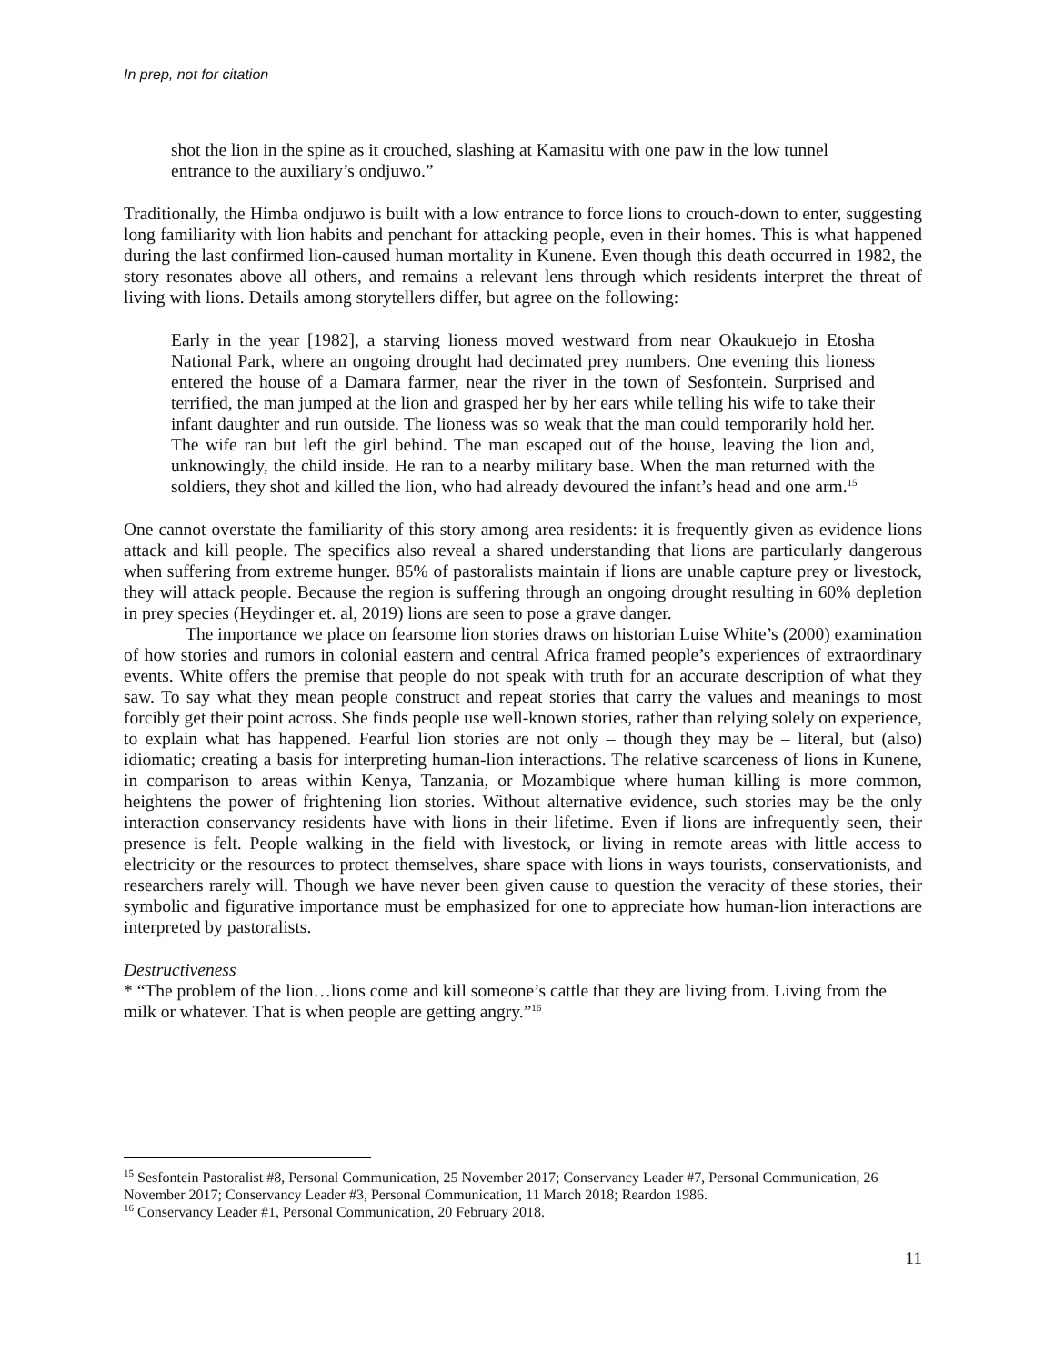In prep, not for citation
shot the lion in the spine as it crouched, slashing at Kamasitu with one paw in the low tunnel entrance to the auxiliary’s ondjuwo.”
Traditionally, the Himba ondjuwo is built with a low entrance to force lions to crouch-down to enter, suggesting long familiarity with lion habits and penchant for attacking people, even in their homes. This is what happened during the last confirmed lion-caused human mortality in Kunene. Even though this death occurred in 1982, the story resonates above all others, and remains a relevant lens through which residents interpret the threat of living with lions. Details among storytellers differ, but agree on the following:
Early in the year [1982], a starving lioness moved westward from near Okaukuejo in Etosha National Park, where an ongoing drought had decimated prey numbers. One evening this lioness entered the house of a Damara farmer, near the river in the town of Sesfontein. Surprised and terrified, the man jumped at the lion and grasped her by her ears while telling his wife to take their infant daughter and run outside. The lioness was so weak that the man could temporarily hold her. The wife ran but left the girl behind. The man escaped out of the house, leaving the lion and, unknowingly, the child inside. He ran to a nearby military base. When the man returned with the soldiers, they shot and killed the lion, who had already devoured the infant’s head and one arm.<sup>15</sup>
One cannot overstate the familiarity of this story among area residents: it is frequently given as evidence lions attack and kill people. The specifics also reveal a shared understanding that lions are particularly dangerous when suffering from extreme hunger. 85% of pastoralists maintain if lions are unable capture prey or livestock, they will attack people. Because the region is suffering through an ongoing drought resulting in 60% depletion in prey species (Heydinger et. al, 2019) lions are seen to pose a grave danger.
The importance we place on fearsome lion stories draws on historian Luise White’s (2000) examination of how stories and rumors in colonial eastern and central Africa framed people’s experiences of extraordinary events. White offers the premise that people do not speak with truth for an accurate description of what they saw. To say what they mean people construct and repeat stories that carry the values and meanings to most forcibly get their point across. She finds people use well-known stories, rather than relying solely on experience, to explain what has happened. Fearful lion stories are not only – though they may be – literal, but (also) idiomatic; creating a basis for interpreting human-lion interactions. The relative scarceness of lions in Kunene, in comparison to areas within Kenya, Tanzania, or Mozambique where human killing is more common, heightens the power of frightening lion stories. Without alternative evidence, such stories may be the only interaction conservancy residents have with lions in their lifetime. Even if lions are infrequently seen, their presence is felt. People walking in the field with livestock, or living in remote areas with little access to electricity or the resources to protect themselves, share space with lions in ways tourists, conservationists, and researchers rarely will. Though we have never been given cause to question the veracity of these stories, their symbolic and figurative importance must be emphasized for one to appreciate how human-lion interactions are interpreted by pastoralists.
Destructiveness
* “The problem of the lion…lions come and kill someone’s cattle that they are living from. Living from the milk or whatever. That is when people are getting angry.”<sup>16</sup>
<sup>15</sup> Sesfontein Pastoralist #8, Personal Communication, 25 November 2017; Conservancy Leader #7, Personal Communication, 26 November 2017; Conservancy Leader #3, Personal Communication, 11 March 2018; Reardon 1986.
<sup>16</sup> Conservancy Leader #1, Personal Communication, 20 February 2018.
11